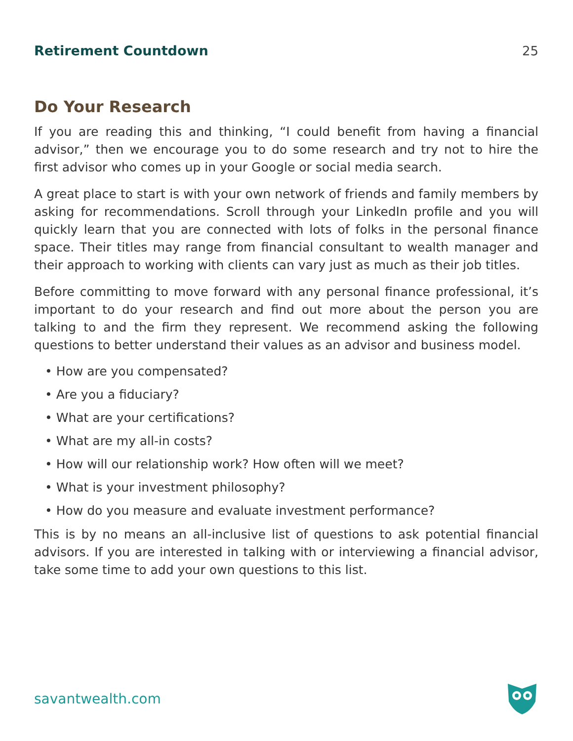Retirement Countdown 25
Do Your Research
If you are reading this and thinking, “I could benefit from having a financial advisor,” then we encourage you to do some research and try not to hire the first advisor who comes up in your Google or social media search.
A great place to start is with your own network of friends and family members by asking for recommendations. Scroll through your LinkedIn profile and you will quickly learn that you are connected with lots of folks in the personal finance space. Their titles may range from financial consultant to wealth manager and their approach to working with clients can vary just as much as their job titles.
Before committing to move forward with any personal finance professional, it’s important to do your research and find out more about the person you are talking to and the firm they represent. We recommend asking the following questions to better understand their values as an advisor and business model.
• How are you compensated?
• Are you a fiduciary?
• What are your certifications?
• What are my all-in costs?
• How will our relationship work? How often will we meet?
• What is your investment philosophy?
• How do you measure and evaluate investment performance?
This is by no means an all-inclusive list of questions to ask potential financial advisors. If you are interested in talking with or interviewing a financial advisor, take some time to add your own questions to this list.
savantwealth.com